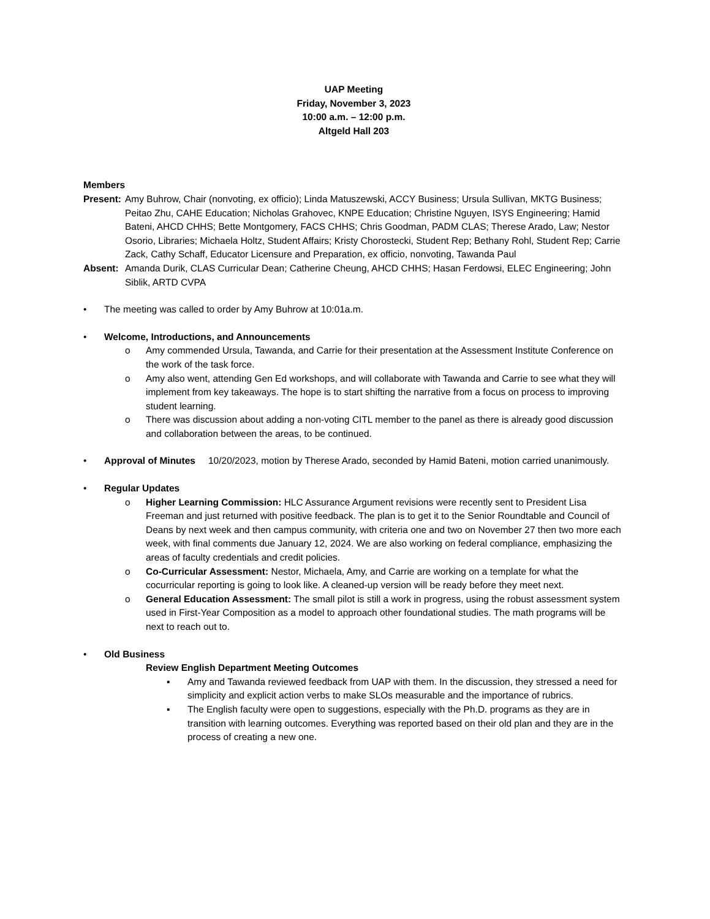UAP Meeting
Friday, November 3, 2023
10:00 a.m. – 12:00 p.m.
Altgeld Hall 203
Members
Present:
Amy Buhrow, Chair (nonvoting, ex officio); Linda Matuszewski, ACCY Business; Ursula Sullivan, MKTG Business; Peitao Zhu, CAHE Education; Nicholas Grahovec, KNPE Education; Christine Nguyen, ISYS Engineering; Hamid Bateni, AHCD CHHS; Bette Montgomery, FACS CHHS; Chris Goodman, PADM CLAS; Therese Arado, Law; Nestor Osorio, Libraries; Michaela Holtz, Student Affairs; Kristy Chorostecki, Student Rep; Bethany Rohl, Student Rep; Carrie Zack, Cathy Schaff, Educator Licensure and Preparation, ex officio, nonvoting, Tawanda Paul
Absent: Amanda Durik, CLAS Curricular Dean; Catherine Cheung, AHCD CHHS; Hasan Ferdowsi, ELEC Engineering; John Siblik, ARTD CVPA
• The meeting was called to order by Amy Buhrow at 10:01a.m.
• Welcome, Introductions, and Announcements
o Amy commended Ursula, Tawanda, and Carrie for their presentation at the Assessment Institute Conference on the work of the task force.
o Amy also went, attending Gen Ed workshops, and will collaborate with Tawanda and Carrie to see what they will implement from key takeaways. The hope is to start shifting the narrative from a focus on process to improving student learning.
o There was discussion about adding a non-voting CITL member to the panel as there is already good discussion and collaboration between the areas, to be continued.
• Approval of Minutes
10/20/2023, motion by Therese Arado, seconded by Hamid Bateni, motion carried unanimously.
• Regular Updates
o Higher Learning Commission: HLC Assurance Argument revisions were recently sent to President Lisa Freeman and just returned with positive feedback. The plan is to get it to the Senior Roundtable and Council of Deans by next week and then campus community, with criteria one and two on November 27 then two more each week, with final comments due January 12, 2024. We are also working on federal compliance, emphasizing the areas of faculty credentials and credit policies.
o Co-Curricular Assessment: Nestor, Michaela, Amy, and Carrie are working on a template for what the cocurricular reporting is going to look like. A cleaned-up version will be ready before they meet next.
o General Education Assessment: The small pilot is still a work in progress, using the robust assessment system used in First-Year Composition as a model to approach other foundational studies. The math programs will be next to reach out to.
• Old Business
Review English Department Meeting Outcomes
▪ Amy and Tawanda reviewed feedback from UAP with them. In the discussion, they stressed a need for simplicity and explicit action verbs to make SLOs measurable and the importance of rubrics.
▪ The English faculty were open to suggestions, especially with the Ph.D. programs as they are in transition with learning outcomes. Everything was reported based on their old plan and they are in the process of creating a new one.